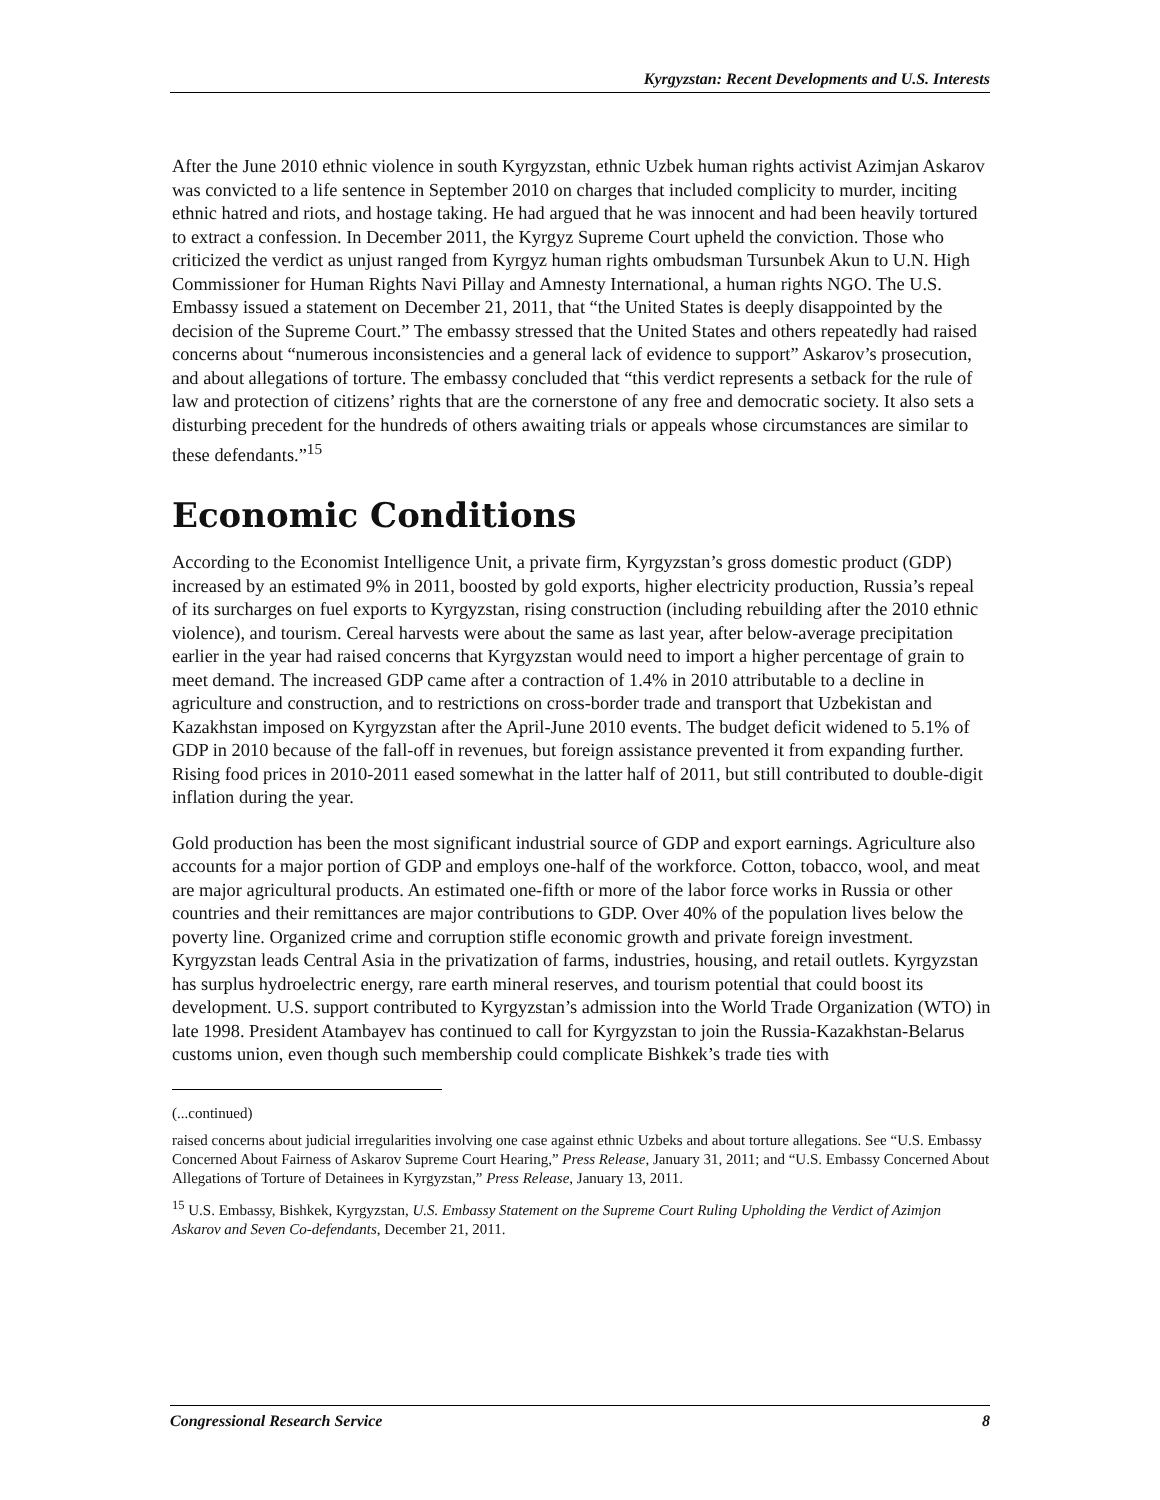Kyrgyzstan: Recent Developments and U.S. Interests
After the June 2010 ethnic violence in south Kyrgyzstan, ethnic Uzbek human rights activist Azimjan Askarov was convicted to a life sentence in September 2010 on charges that included complicity to murder, inciting ethnic hatred and riots, and hostage taking. He had argued that he was innocent and had been heavily tortured to extract a confession. In December 2011, the Kyrgyz Supreme Court upheld the conviction. Those who criticized the verdict as unjust ranged from Kyrgyz human rights ombudsman Tursunbek Akun to U.N. High Commissioner for Human Rights Navi Pillay and Amnesty International, a human rights NGO. The U.S. Embassy issued a statement on December 21, 2011, that “the United States is deeply disappointed by the decision of the Supreme Court.” The embassy stressed that the United States and others repeatedly had raised concerns about “numerous inconsistencies and a general lack of evidence to support” Askarov’s prosecution, and about allegations of torture. The embassy concluded that “this verdict represents a setback for the rule of law and protection of citizens’ rights that are the cornerstone of any free and democratic society. It also sets a disturbing precedent for the hundreds of others awaiting trials or appeals whose circumstances are similar to these defendants.”<sup>15</sup>
Economic Conditions
According to the Economist Intelligence Unit, a private firm, Kyrgyzstan’s gross domestic product (GDP) increased by an estimated 9% in 2011, boosted by gold exports, higher electricity production, Russia’s repeal of its surcharges on fuel exports to Kyrgyzstan, rising construction (including rebuilding after the 2010 ethnic violence), and tourism. Cereal harvests were about the same as last year, after below-average precipitation earlier in the year had raised concerns that Kyrgyzstan would need to import a higher percentage of grain to meet demand. The increased GDP came after a contraction of 1.4% in 2010 attributable to a decline in agriculture and construction, and to restrictions on cross-border trade and transport that Uzbekistan and Kazakhstan imposed on Kyrgyzstan after the April-June 2010 events. The budget deficit widened to 5.1% of GDP in 2010 because of the fall-off in revenues, but foreign assistance prevented it from expanding further. Rising food prices in 2010-2011 eased somewhat in the latter half of 2011, but still contributed to double-digit inflation during the year.
Gold production has been the most significant industrial source of GDP and export earnings. Agriculture also accounts for a major portion of GDP and employs one-half of the workforce. Cotton, tobacco, wool, and meat are major agricultural products. An estimated one-fifth or more of the labor force works in Russia or other countries and their remittances are major contributions to GDP. Over 40% of the population lives below the poverty line. Organized crime and corruption stifle economic growth and private foreign investment. Kyrgyzstan leads Central Asia in the privatization of farms, industries, housing, and retail outlets. Kyrgyzstan has surplus hydroelectric energy, rare earth mineral reserves, and tourism potential that could boost its development. U.S. support contributed to Kyrgyzstan’s admission into the World Trade Organization (WTO) in late 1998. President Atambayev has continued to call for Kyrgyzstan to join the Russia-Kazakhstan-Belarus customs union, even though such membership could complicate Bishkek’s trade ties with
(...continued)
raised concerns about judicial irregularities involving one case against ethnic Uzbeks and about torture allegations. See “U.S. Embassy Concerned About Fairness of Askarov Supreme Court Hearing,” Press Release, January 31, 2011; and “U.S. Embassy Concerned About Allegations of Torture of Detainees in Kyrgyzstan,” Press Release, January 13, 2011.
<sup>15</sup> U.S. Embassy, Bishkek, Kyrgyzstan, U.S. Embassy Statement on the Supreme Court Ruling Upholding the Verdict of Azimjon Askarov and Seven Co-defendants, December 21, 2011.
Congressional Research Service 8